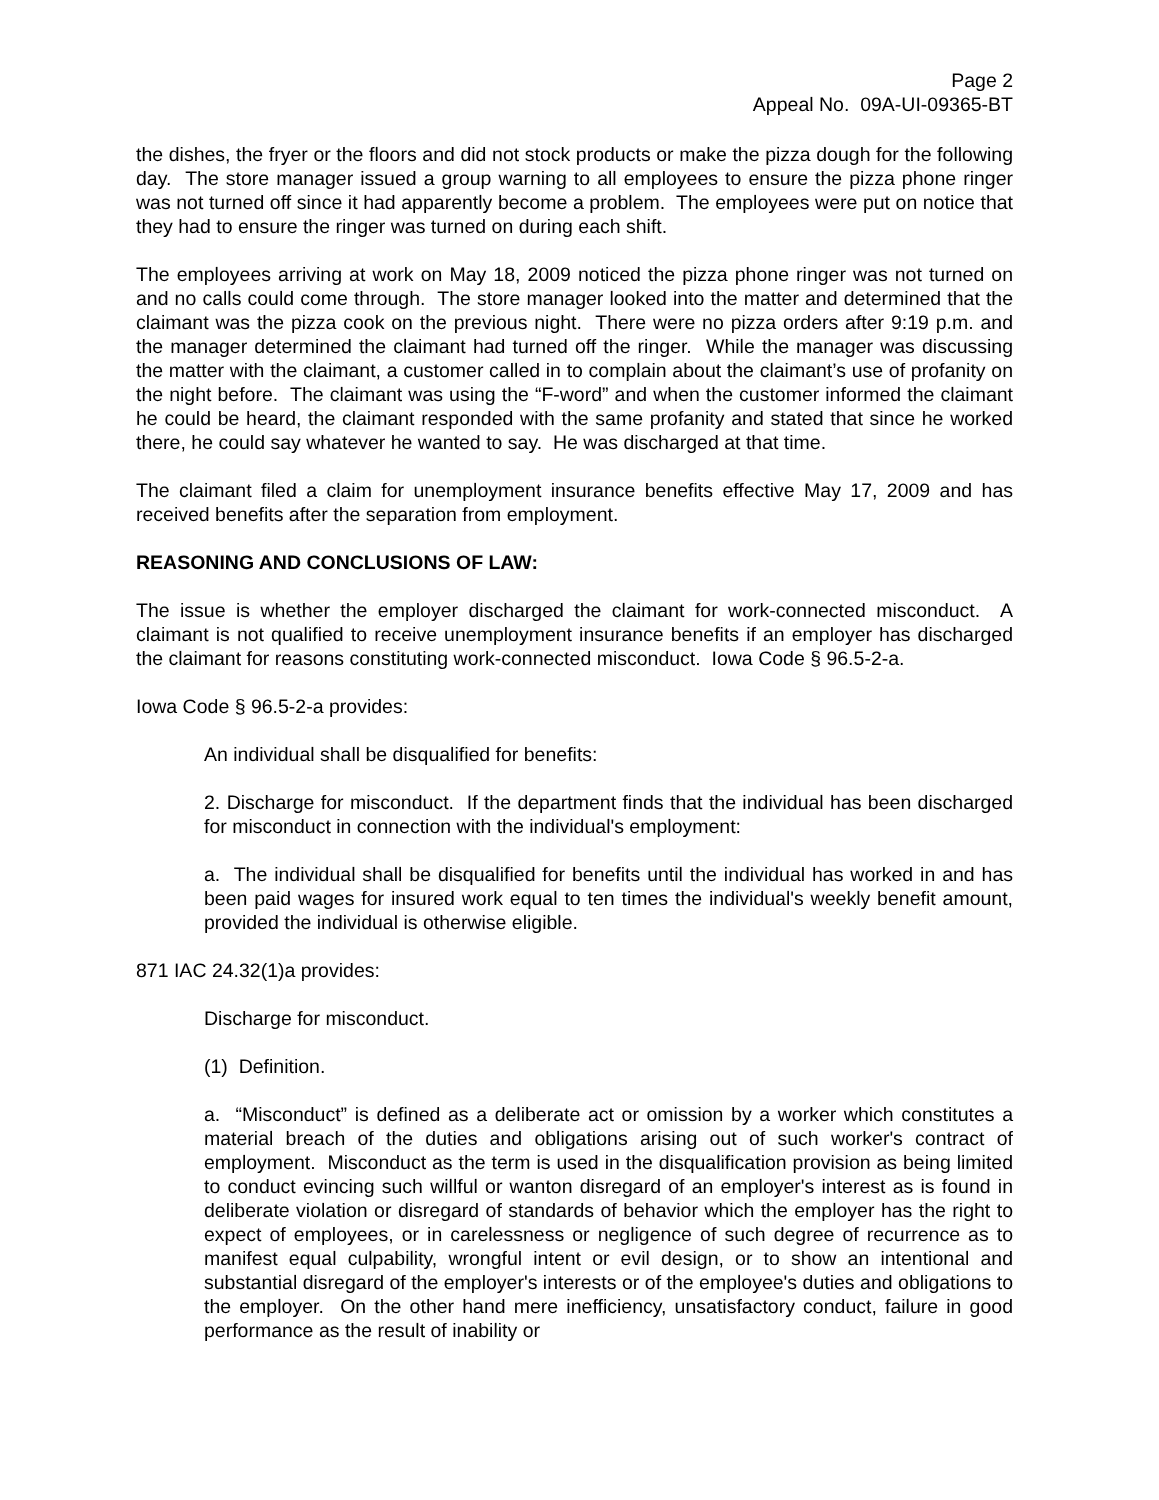Page 2
Appeal No. 09A-UI-09365-BT
the dishes, the fryer or the floors and did not stock products or make the pizza dough for the following day. The store manager issued a group warning to all employees to ensure the pizza phone ringer was not turned off since it had apparently become a problem. The employees were put on notice that they had to ensure the ringer was turned on during each shift.
The employees arriving at work on May 18, 2009 noticed the pizza phone ringer was not turned on and no calls could come through. The store manager looked into the matter and determined that the claimant was the pizza cook on the previous night. There were no pizza orders after 9:19 p.m. and the manager determined the claimant had turned off the ringer. While the manager was discussing the matter with the claimant, a customer called in to complain about the claimant’s use of profanity on the night before. The claimant was using the “F-word” and when the customer informed the claimant he could be heard, the claimant responded with the same profanity and stated that since he worked there, he could say whatever he wanted to say. He was discharged at that time.
The claimant filed a claim for unemployment insurance benefits effective May 17, 2009 and has received benefits after the separation from employment.
REASONING AND CONCLUSIONS OF LAW:
The issue is whether the employer discharged the claimant for work-connected misconduct. A claimant is not qualified to receive unemployment insurance benefits if an employer has discharged the claimant for reasons constituting work-connected misconduct. Iowa Code § 96.5-2-a.
Iowa Code § 96.5-2-a provides:
An individual shall be disqualified for benefits:
2. Discharge for misconduct. If the department finds that the individual has been discharged for misconduct in connection with the individual's employment:
a. The individual shall be disqualified for benefits until the individual has worked in and has been paid wages for insured work equal to ten times the individual's weekly benefit amount, provided the individual is otherwise eligible.
871 IAC 24.32(1)a provides:
Discharge for misconduct.
(1) Definition.
a. “Misconduct” is defined as a deliberate act or omission by a worker which constitutes a material breach of the duties and obligations arising out of such worker's contract of employment. Misconduct as the term is used in the disqualification provision as being limited to conduct evincing such willful or wanton disregard of an employer's interest as is found in deliberate violation or disregard of standards of behavior which the employer has the right to expect of employees, or in carelessness or negligence of such degree of recurrence as to manifest equal culpability, wrongful intent or evil design, or to show an intentional and substantial disregard of the employer's interests or of the employee's duties and obligations to the employer. On the other hand mere inefficiency, unsatisfactory conduct, failure in good performance as the result of inability or